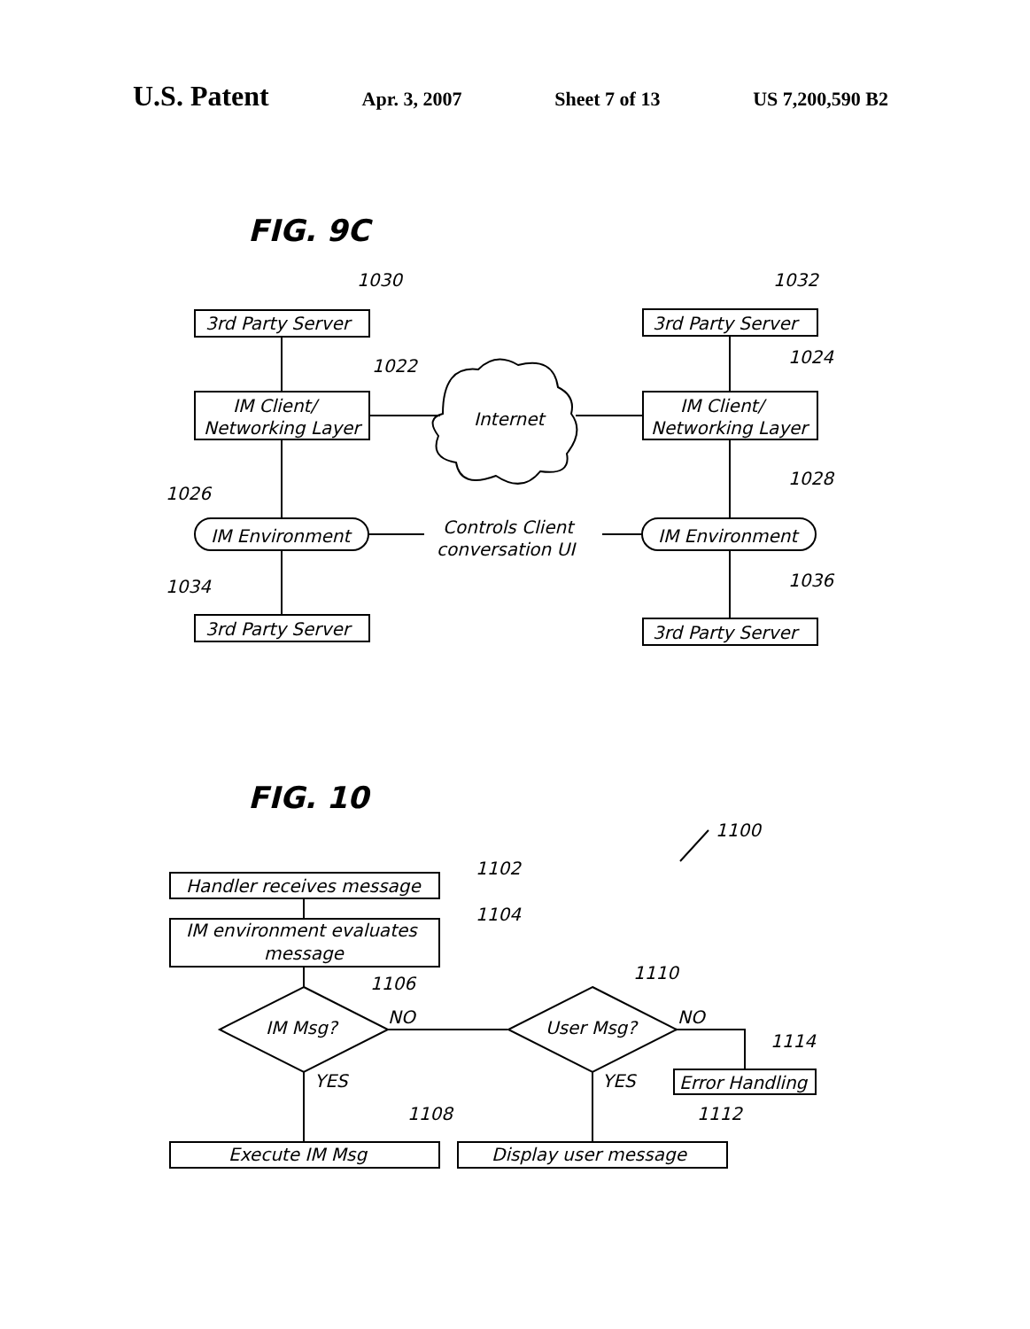U.S. Patent Apr. 3, 2007 Sheet 7 of 13 US 7,200,590 B2
FIG. 9C
1030
1032
3rd Party Server
3rd Party Server
1022
1024
IM Client/
Networking Layer
Internet
IM Client/
Networking Layer
1026
1028
IM Environment
Controls Client
conversation UI
IM Environment
1034
1036
3rd Party Server
3rd Party Server
FIG. 10
1100
1102
Handler receives message
1104
IM environment evaluates
message
1106
1110
IM Msg?
NO
User Msg?
NO
1114
Error Handling
YES
YES
1108
1112
Execute IM Msg
Display user message